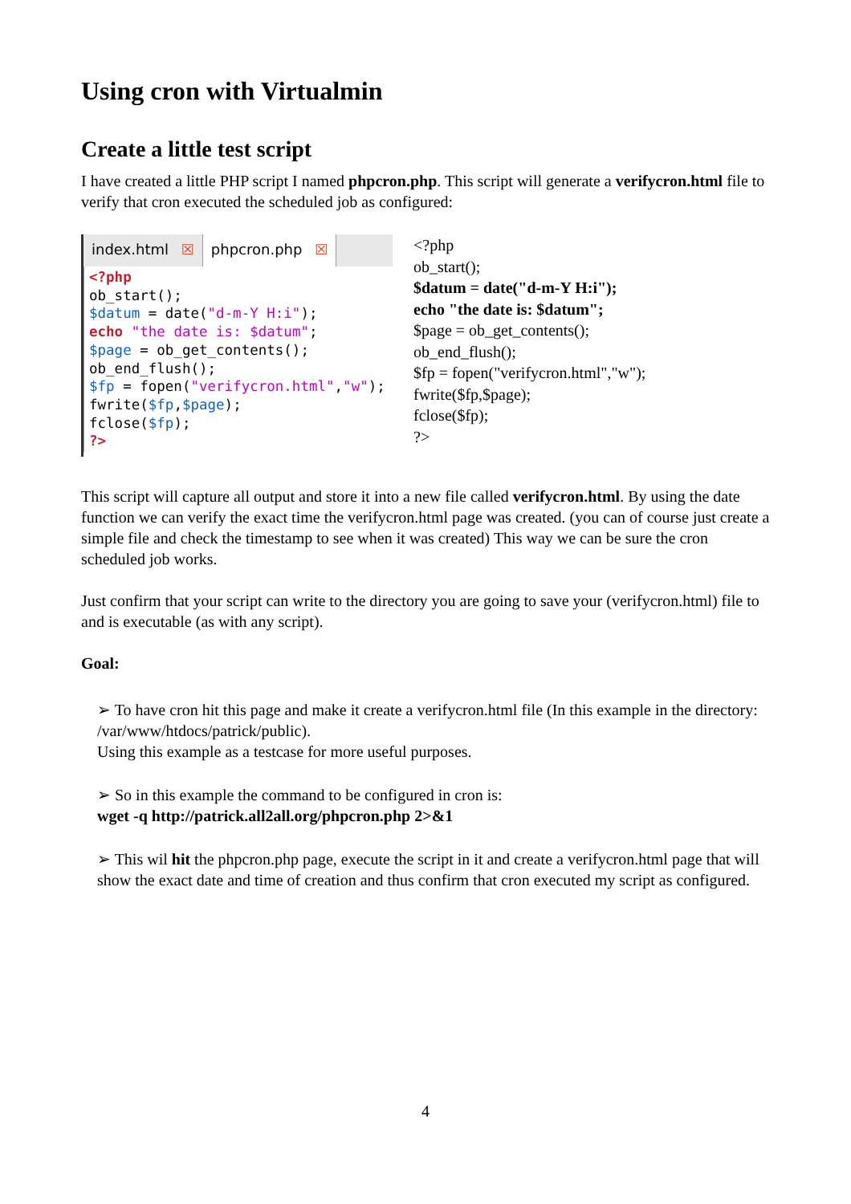Using cron with Virtualmin
Create a little test script
I have created a little PHP script I named phpcron.php. This script will generate a verifycron.html file to verify that cron executed the scheduled job as configured:
index.html ☒ phpcron.php ☒
<?php
ob_start();
$datum = date("d-m-Y H:i");
echo "the date is: $datum";
$page = ob_get_contents();
ob_end_flush();
$fp = fopen("verifycron.html","w");
fwrite($fp,$page);
fclose($fp);
?>
<?php
ob_start();
$datum = date("d-m-Y H:i");
echo "the date is: $datum";
$page = ob_get_contents();
ob_end_flush();
$fp = fopen("verifycron.html","w");
fwrite($fp,$page);
fclose($fp);
?>
This script will capture all output and store it into a new file called verifycron.html. By using the date function we can verify the exact time the verifycron.html page was created. (you can of course just create a simple file and check the timestamp to see when it was created) This way we can be sure the cron scheduled job works.
Just confirm that your script can write to the directory you are going to save your (verifycron.html) file to and is executable (as with any script).
Goal:
➢ To have cron hit this page and make it create a verifycron.html file (In this example in the directory: /var/www/htdocs/patrick/public).
Using this example as a testcase for more useful purposes.
➢ So in this example the command to be configured in cron is:
wget -q http://patrick.all2all.org/phpcron.php 2>&1
➢ This wil hit the phpcron.php page, execute the script in it and create a verifycron.html page that will show the exact date and time of creation and thus confirm that cron executed my script as configured.
4